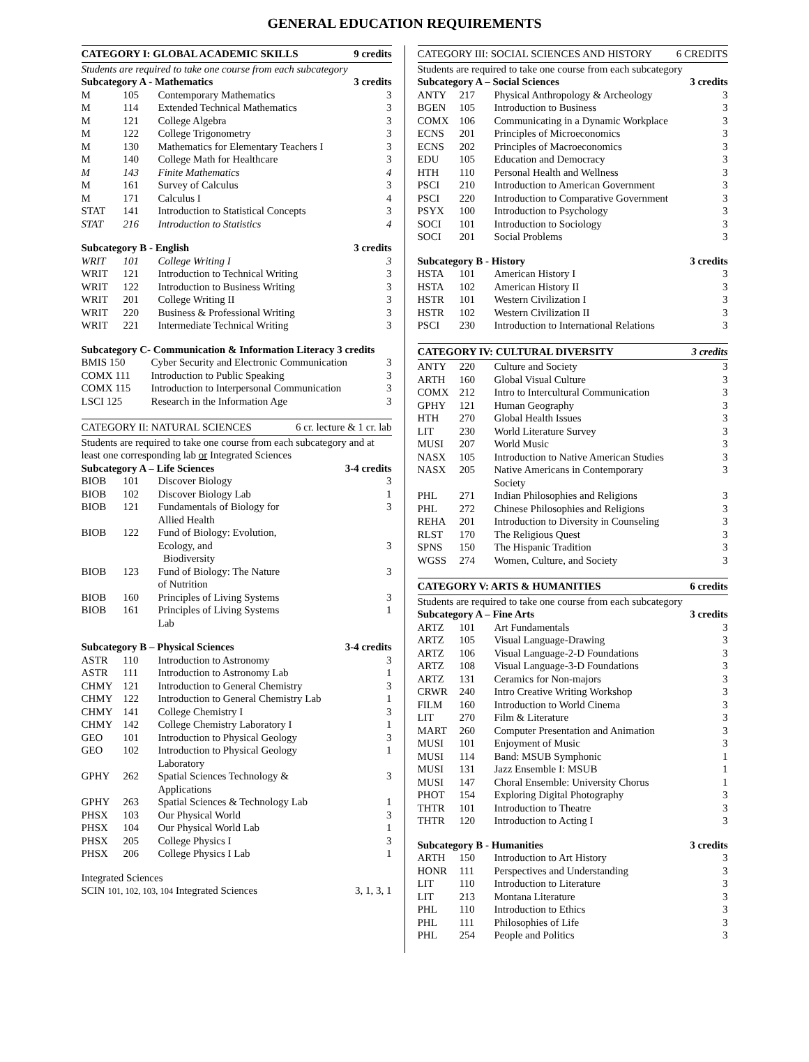GENERAL EDUCATION REQUIREMENTS
| CATEGORY I: GLOBAL ACADEMIC SKILLS | | | 9 credits |
| --- | --- | --- | --- |
| Students are required to take one course from each subcategory | | | |
| Subcategory A - Mathematics | | | 3 credits |
| M | 105 | Contemporary Mathematics | 3 |
| M | 114 | Extended Technical Mathematics | 3 |
| M | 121 | College Algebra | 3 |
| M | 122 | College Trigonometry | 3 |
| M | 130 | Mathematics for Elementary Teachers I | 3 |
| M | 140 | College Math for Healthcare | 3 |
| M | 143 | Finite Mathematics | 4 |
| M | 161 | Survey of Calculus | 3 |
| M | 171 | Calculus I | 4 |
| STAT | 141 | Introduction to Statistical Concepts | 3 |
| STAT | 216 | Introduction to Statistics | 4 |
| Subcategory B - English | | | 3 credits |
| WRIT | 101 | College Writing I | 3 |
| WRIT | 121 | Introduction to Technical Writing | 3 |
| WRIT | 122 | Introduction to Business Writing | 3 |
| WRIT | 201 | College Writing II | 3 |
| WRIT | 220 | Business & Professional Writing | 3 |
| WRIT | 221 | Intermediate Technical Writing | 3 |
| Subcategory C- Communication & Information Literacy 3 credits | | |
| BMIS 150 | Cyber Security and Electronic Communication | 3 |
| COMX 111 | Introduction to Public Speaking | 3 |
| COMX 115 | Introduction to Interpersonal Communication | 3 |
| LSCI 125 | Research in the Information Age | 3 |
| CATEGORY II: NATURAL SCIENCES | | | 6 cr. lecture & 1 cr. lab |
| --- | --- | --- | --- |
| Students are required to take one course from each subcategory and at least one corresponding lab or Integrated Sciences | | | |
| Subcategory A – Life Sciences | | | 3-4 credits |
| BIOB | 101 | Discover Biology | 3 |
| BIOB | 102 | Discover Biology Lab | 1 |
| BIOB | 121 | Fundamentals of Biology for Allied Health | 3 |
| BIOB | 122 | Fund of Biology: Evolution, Ecology, and Biodiversity | 3 |
| BIOB | 123 | Fund of Biology: The Nature of Nutrition | 3 |
| BIOB | 160 | Principles of Living Systems | 3 |
| BIOB | 161 | Principles of Living Systems Lab | 1 |
| Subcategory B – Physical Sciences | | | 3-4 credits |
| ASTR | 110 | Introduction to Astronomy | 3 |
| ASTR | 111 | Introduction to Astronomy Lab | 1 |
| CHMY | 121 | Introduction to General Chemistry | 3 |
| CHMY | 122 | Introduction to General Chemistry Lab | 1 |
| CHMY | 141 | College Chemistry I | 3 |
| CHMY | 142 | College Chemistry Laboratory I | 1 |
| GEO | 101 | Introduction to Physical Geology | 3 |
| GEO | 102 | Introduction to Physical Geology Laboratory | 1 |
| GPHY | 262 | Spatial Sciences Technology & Applications | 3 |
| GPHY | 263 | Spatial Sciences & Technology Lab | 1 |
| PHSX | 103 | Our Physical World | 3 |
| PHSX | 104 | Our Physical World Lab | 1 |
| PHSX | 205 | College Physics I | 3 |
| PHSX | 206 | College Physics I Lab | 1 |
| Integrated Sciences | |
| SCIN 101, 102, 103, 104 Integrated Sciences | 3, 1, 3, 1 |
| CATEGORY III: SOCIAL SCIENCES AND HISTORY | | | 6 CREDITS |
| --- | --- | --- | --- |
| Students are required to take one course from each subcategory | | | |
| Subcategory A – Social Sciences | | | 3 credits |
| ANTY | 217 | Physical Anthropology & Archeology | 3 |
| BGEN | 105 | Introduction to Business | 3 |
| COMX | 106 | Communicating in a Dynamic Workplace | 3 |
| ECNS | 201 | Principles of Microeconomics | 3 |
| ECNS | 202 | Principles of Macroeconomics | 3 |
| EDU | 105 | Education and Democracy | 3 |
| HTH | 110 | Personal Health and Wellness | 3 |
| PSCI | 210 | Introduction to American Government | 3 |
| PSCI | 220 | Introduction to Comparative Government | 3 |
| PSYX | 100 | Introduction to Psychology | 3 |
| SOCI | 101 | Introduction to Sociology | 3 |
| SOCI | 201 | Social Problems | 3 |
| Subcategory B - History | | | 3 credits |
| HSTA | 101 | American History I | 3 |
| HSTA | 102 | American History II | 3 |
| HSTR | 101 | Western Civilization I | 3 |
| HSTR | 102 | Western Civilization II | 3 |
| PSCI | 230 | Introduction to International Relations | 3 |
| CATEGORY IV: CULTURAL DIVERSITY | | | 3 credits |
| --- | --- | --- | --- |
| ANTY | 220 | Culture and Society | 3 |
| ARTH | 160 | Global Visual Culture | 3 |
| COMX | 212 | Intro to Intercultural Communication | 3 |
| GPHY | 121 | Human Geography | 3 |
| HTH | 270 | Global Health Issues | 3 |
| LIT | 230 | World Literature Survey | 3 |
| MUSI | 207 | World Music | 3 |
| NASX | 105 | Introduction to Native American Studies | 3 |
| NASX | 205 | Native Americans in Contemporary Society | 3 |
| PHL | 271 | Indian Philosophies and Religions | 3 |
| PHL | 272 | Chinese Philosophies and Religions | 3 |
| REHA | 201 | Introduction to Diversity in Counseling | 3 |
| RLST | 170 | The Religious Quest | 3 |
| SPNS | 150 | The Hispanic Tradition | 3 |
| WGSS | 274 | Women, Culture, and Society | 3 |
| CATEGORY V: ARTS & HUMANITIES | | | 6 credits |
| --- | --- | --- | --- |
| Students are required to take one course from each subcategory | | | |
| Subcategory A – Fine Arts | | | 3 credits |
| ARTZ | 101 | Art Fundamentals | 3 |
| ARTZ | 105 | Visual Language-Drawing | 3 |
| ARTZ | 106 | Visual Language-2-D Foundations | 3 |
| ARTZ | 108 | Visual Language-3-D Foundations | 3 |
| ARTZ | 131 | Ceramics for Non-majors | 3 |
| CRWR | 240 | Intro Creative Writing Workshop | 3 |
| FILM | 160 | Introduction to World Cinema | 3 |
| LIT | 270 | Film & Literature | 3 |
| MART | 260 | Computer Presentation and Animation | 3 |
| MUSI | 101 | Enjoyment of Music | 3 |
| MUSI | 114 | Band: MSUB Symphonic | 1 |
| MUSI | 131 | Jazz Ensemble I: MSUB | 1 |
| MUSI | 147 | Choral Ensemble: University Chorus | 1 |
| PHOT | 154 | Exploring Digital Photography | 3 |
| THTR | 101 | Introduction to Theatre | 3 |
| THTR | 120 | Introduction to Acting I | 3 |
| Subcategory B - Humanities | | | 3 credits |
| ARTH | 150 | Introduction to Art History | 3 |
| HONR | 111 | Perspectives and Understanding | 3 |
| LIT | 110 | Introduction to Literature | 3 |
| LIT | 213 | Montana Literature | 3 |
| PHL | 110 | Introduction to Ethics | 3 |
| PHL | 111 | Philosophies of Life | 3 |
| PHL | 254 | People and Politics | 3 |